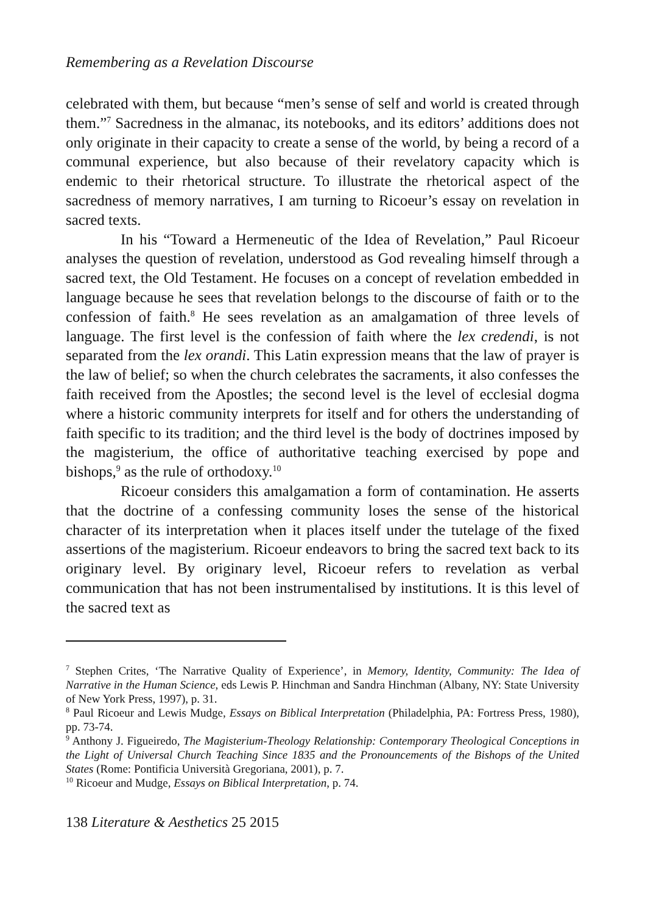Remembering as a Revelation Discourse
celebrated with them, but because “men’s sense of self and world is created through them.”<sup>7</sup> Sacredness in the almanac, its notebooks, and its editors’ additions does not only originate in their capacity to create a sense of the world, by being a record of a communal experience, but also because of their revelatory capacity which is endemic to their rhetorical structure. To illustrate the rhetorical aspect of the sacredness of memory narratives, I am turning to Ricoeur’s essay on revelation in sacred texts.
In his “Toward a Hermeneutic of the Idea of Revelation,” Paul Ricoeur analyses the question of revelation, understood as God revealing himself through a sacred text, the Old Testament. He focuses on a concept of revelation embedded in language because he sees that revelation belongs to the discourse of faith or to the confession of faith.<sup>8</sup> He sees revelation as an amalgamation of three levels of language. The first level is the confession of faith where the lex credendi, is not separated from the lex orandi. This Latin expression means that the law of prayer is the law of belief; so when the church celebrates the sacraments, it also confesses the faith received from the Apostles; the second level is the level of ecclesial dogma where a historic community interprets for itself and for others the understanding of faith specific to its tradition; and the third level is the body of doctrines imposed by the magisterium, the office of authoritative teaching exercised by pope and bishops,<sup>9</sup> as the rule of orthodoxy.<sup>10</sup>
Ricoeur considers this amalgamation a form of contamination. He asserts that the doctrine of a confessing community loses the sense of the historical character of its interpretation when it places itself under the tutelage of the fixed assertions of the magisterium. Ricoeur endeavors to bring the sacred text back to its originary level. By originary level, Ricoeur refers to revelation as verbal communication that has not been instrumentalised by institutions. It is this level of the sacred text as
<sup>7</sup> Stephen Crites, ‘The Narrative Quality of Experience’, in Memory, Identity, Community: The Idea of Narrative in the Human Science, eds Lewis P. Hinchman and Sandra Hinchman (Albany, NY: State University of New York Press, 1997), p. 31.
<sup>8</sup> Paul Ricoeur and Lewis Mudge, Essays on Biblical Interpretation (Philadelphia, PA: Fortress Press, 1980), pp. 73-74.
<sup>9</sup> Anthony J. Figueiredo, The Magisterium-Theology Relationship: Contemporary Theological Conceptions in the Light of Universal Church Teaching Since 1835 and the Pronouncements of the Bishops of the United States (Rome: Pontificia Università Gregoriana, 2001), p. 7.
<sup>10</sup> Ricoeur and Mudge, Essays on Biblical Interpretation, p. 74.
138 Literature & Aesthetics 25 2015